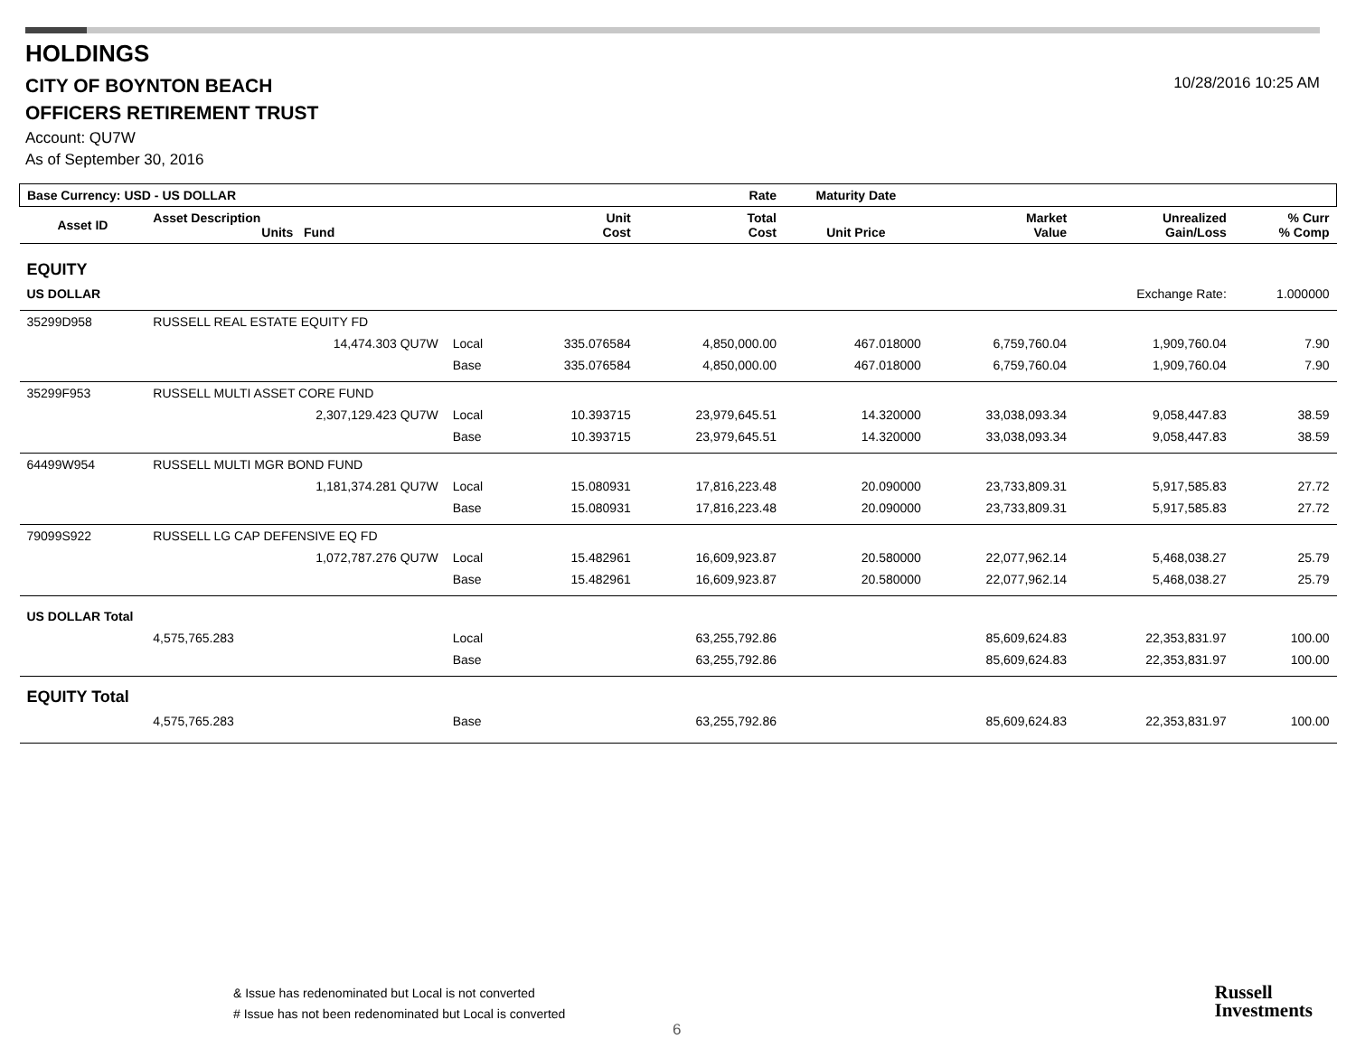HOLDINGS
CITY OF BOYNTON BEACH
OFFICERS RETIREMENT TRUST
Account: QU7W
As of September 30, 2016
10/28/2016 10:25 AM
| Base Currency: USD - US DOLLAR | | | | Rate | Maturity Date | | | |
| --- | --- | --- | --- | --- | --- | --- | --- | --- |
| Asset ID | Asset Description Units Fund | | Unit Cost | Total Cost | Unit Price | Market Value | Unrealized Gain/Loss | % Curr % Comp |
| EQUITY | | | | | | | | |
| US DOLLAR | | | | | | | Exchange Rate: | 1.000000 |
| 35299D958 | RUSSELL REAL ESTATE EQUITY FD | | | | | | | |
| | 14,474.303 QU7W | Local | 335.076584 | 4,850,000.00 | 467.018000 | 6,759,760.04 | 1,909,760.04 | 7.90 |
| | | Base | 335.076584 | 4,850,000.00 | 467.018000 | 6,759,760.04 | 1,909,760.04 | 7.90 |
| 35299F953 | RUSSELL MULTI ASSET CORE FUND | | | | | | | |
| | 2,307,129.423 QU7W | Local | 10.393715 | 23,979,645.51 | 14.320000 | 33,038,093.34 | 9,058,447.83 | 38.59 |
| | | Base | 10.393715 | 23,979,645.51 | 14.320000 | 33,038,093.34 | 9,058,447.83 | 38.59 |
| 64499W954 | RUSSELL MULTI MGR BOND FUND | | | | | | | |
| | 1,181,374.281 QU7W | Local | 15.080931 | 17,816,223.48 | 20.090000 | 23,733,809.31 | 5,917,585.83 | 27.72 |
| | | Base | 15.080931 | 17,816,223.48 | 20.090000 | 23,733,809.31 | 5,917,585.83 | 27.72 |
| 79099S922 | RUSSELL LG CAP DEFENSIVE EQ FD | | | | | | | |
| | 1,072,787.276 QU7W | Local | 15.482961 | 16,609,923.87 | 20.580000 | 22,077,962.14 | 5,468,038.27 | 25.79 |
| | | Base | 15.482961 | 16,609,923.87 | 20.580000 | 22,077,962.14 | 5,468,038.27 | 25.79 |
| US DOLLAR Total | | | | | | | | |
| | 4,575,765.283 | Local | | 63,255,792.86 | | 85,609,624.83 | 22,353,831.97 | 100.00 |
| | | Base | | 63,255,792.86 | | 85,609,624.83 | 22,353,831.97 | 100.00 |
| EQUITY Total | | | | | | | | |
| | 4,575,765.283 | Base | | 63,255,792.86 | | 85,609,624.83 | 22,353,831.97 | 100.00 |
& Issue has redenominated but Local is not converted
# Issue has not been redenominated but Local is converted
6
Russell
Investments